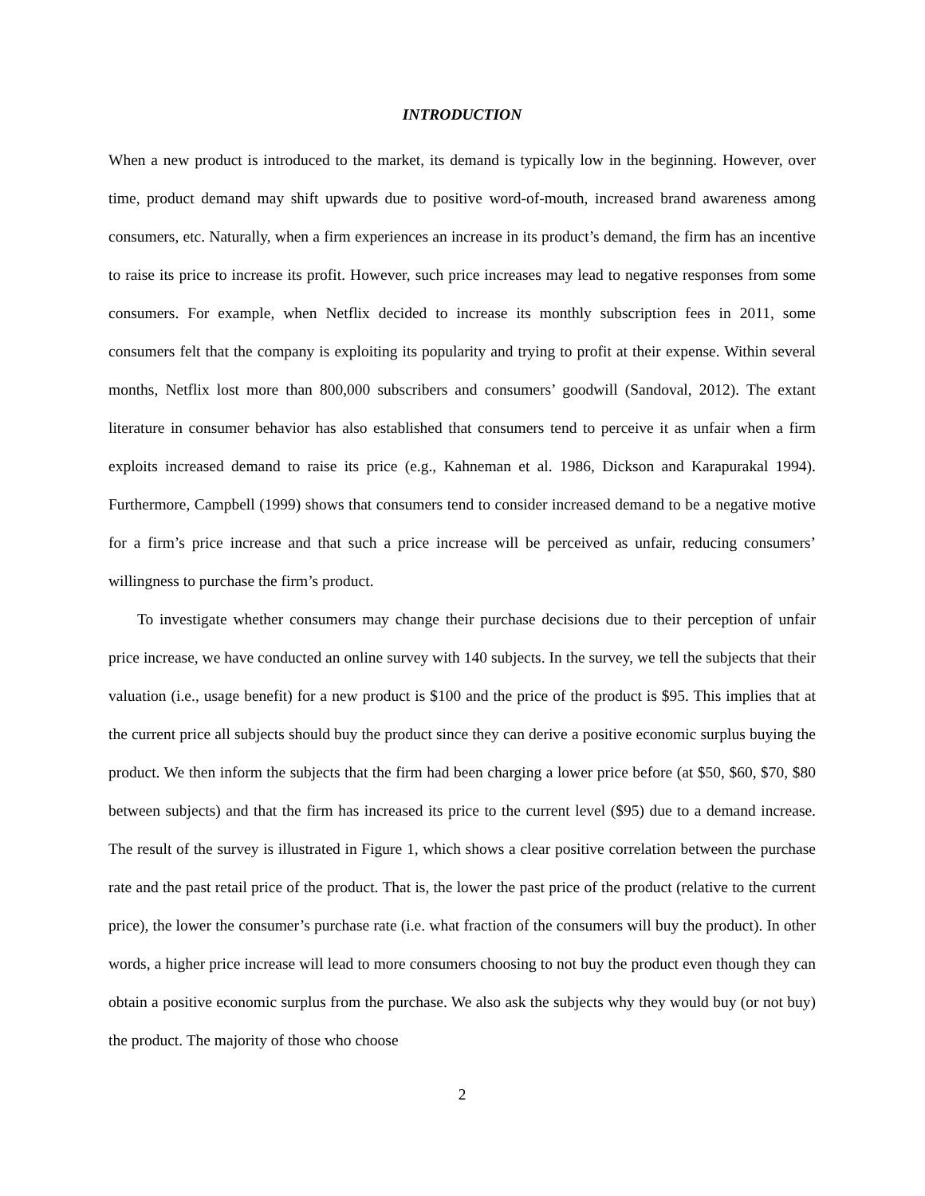INTRODUCTION
When a new product is introduced to the market, its demand is typically low in the beginning. However, over time, product demand may shift upwards due to positive word-of-mouth, increased brand awareness among consumers, etc. Naturally, when a firm experiences an increase in its product’s demand, the firm has an incentive to raise its price to increase its profit. However, such price increases may lead to negative responses from some consumers. For example, when Netflix decided to increase its monthly subscription fees in 2011, some consumers felt that the company is exploiting its popularity and trying to profit at their expense. Within several months, Netflix lost more than 800,000 subscribers and consumers’ goodwill (Sandoval, 2012). The extant literature in consumer behavior has also established that consumers tend to perceive it as unfair when a firm exploits increased demand to raise its price (e.g., Kahneman et al. 1986, Dickson and Karapurakal 1994). Furthermore, Campbell (1999) shows that consumers tend to consider increased demand to be a negative motive for a firm’s price increase and that such a price increase will be perceived as unfair, reducing consumers’ willingness to purchase the firm’s product.
To investigate whether consumers may change their purchase decisions due to their perception of unfair price increase, we have conducted an online survey with 140 subjects. In the survey, we tell the subjects that their valuation (i.e., usage benefit) for a new product is $100 and the price of the product is $95. This implies that at the current price all subjects should buy the product since they can derive a positive economic surplus buying the product. We then inform the subjects that the firm had been charging a lower price before (at $50, $60, $70, $80 between subjects) and that the firm has increased its price to the current level ($95) due to a demand increase. The result of the survey is illustrated in Figure 1, which shows a clear positive correlation between the purchase rate and the past retail price of the product. That is, the lower the past price of the product (relative to the current price), the lower the consumer’s purchase rate (i.e. what fraction of the consumers will buy the product). In other words, a higher price increase will lead to more consumers choosing to not buy the product even though they can obtain a positive economic surplus from the purchase. We also ask the subjects why they would buy (or not buy) the product. The majority of those who choose
2